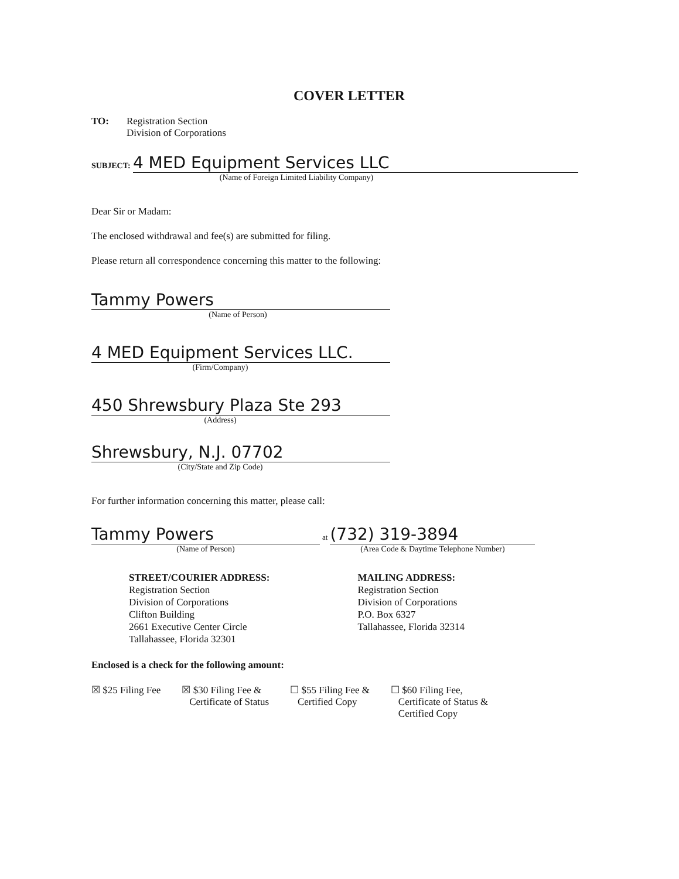COVER LETTER
TO: Registration Section
Division of Corporations
SUBJECT: 4 MED Equipment Services LLC
(Name of Foreign Limited Liability Company)
Dear Sir or Madam:
The enclosed withdrawal and fee(s) are submitted for filing.
Please return all correspondence concerning this matter to the following:
Tammy Powers
(Name of Person)
4 MED Equipment Services LLC.
(Firm/Company)
450 Shrewsbury Plaza Ste 293
(Address)
Shrewsbury, N.J. 07702
(City/State and Zip Code)
For further information concerning this matter, please call:
Tammy Powers
(Name of Person)
at
(732) 319-3894
(Area Code & Daytime Telephone Number)
STREET/COURIER ADDRESS:
Registration Section
Division of Corporations
Clifton Building
2661 Executive Center Circle
Tallahassee, Florida 32301
MAILING ADDRESS:
Registration Section
Division of Corporations
P.O. Box 6327
Tallahassee, Florida 32314
Enclosed is a check for the following amount:
☒ $25 Filing Fee ☒ $30 Filing Fee &
Certificate of Status
☐ $55 Filing Fee &
Certified Copy
☐ $60 Filing Fee,
Certificate of Status &
Certified Copy